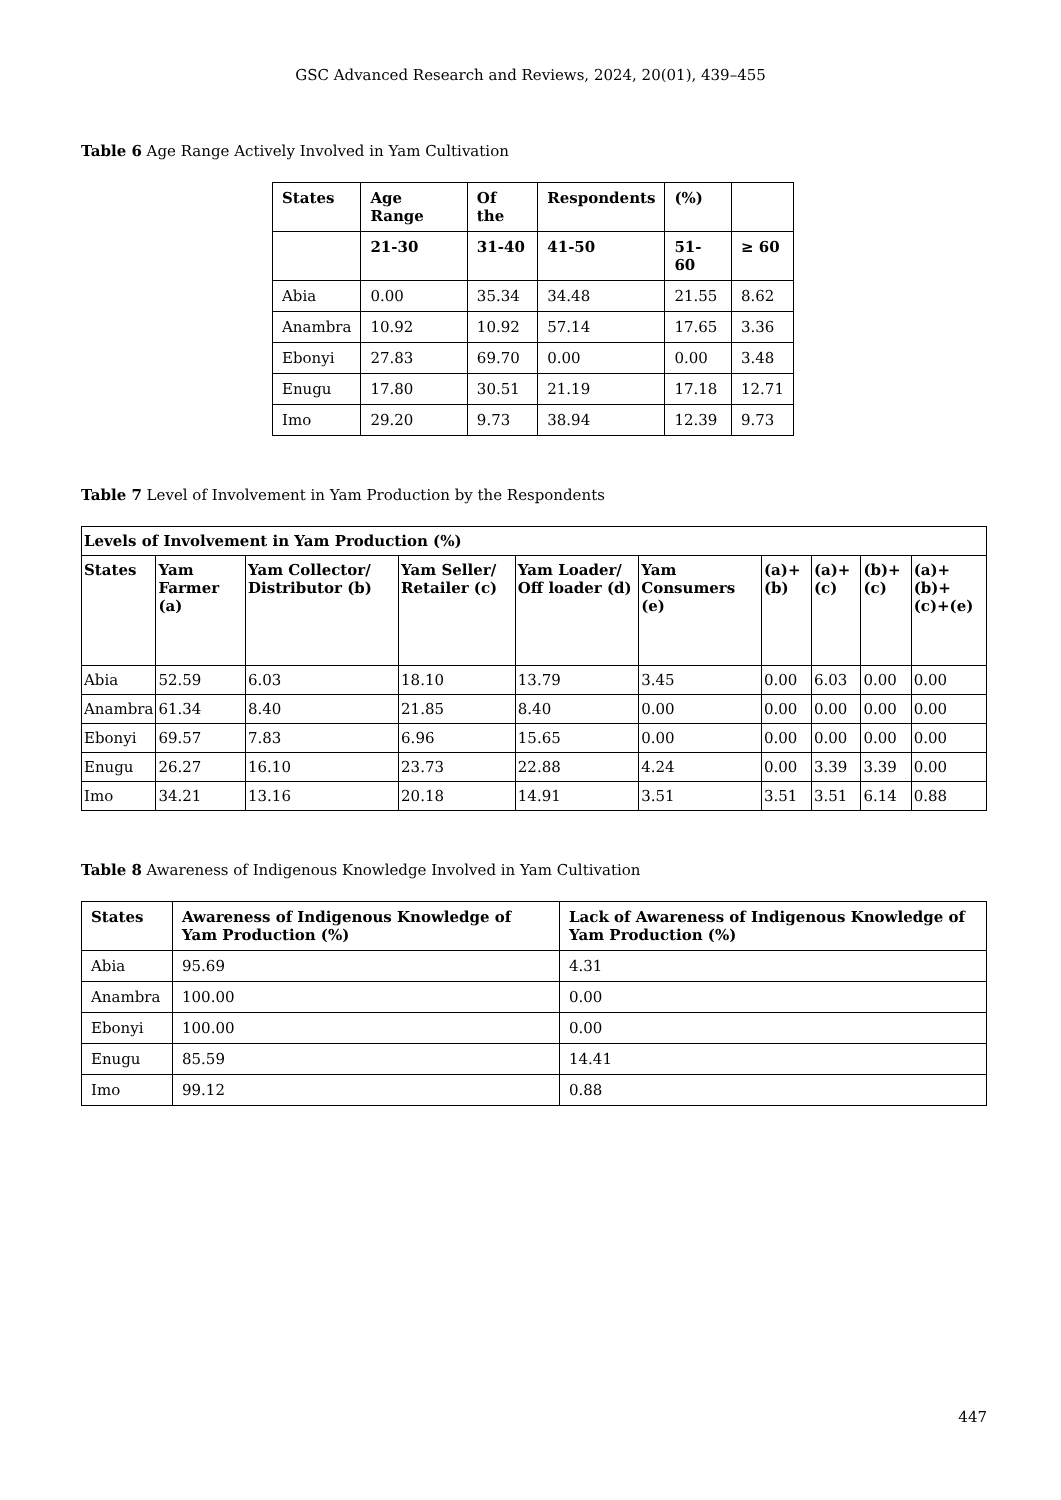GSC Advanced Research and Reviews, 2024, 20(01), 439–455
Table 6 Age Range Actively Involved in Yam Cultivation
| States | Age Range | Of the | Respondents | (%) | |
| --- | --- | --- | --- | --- | --- |
| | 21-30 | 31-40 | 41-50 | 51-60 | ≥ 60 |
| Abia | 0.00 | 35.34 | 34.48 | 21.55 | 8.62 |
| Anambra | 10.92 | 10.92 | 57.14 | 17.65 | 3.36 |
| Ebonyi | 27.83 | 69.70 | 0.00 | 0.00 | 3.48 |
| Enugu | 17.80 | 30.51 | 21.19 | 17.18 | 12.71 |
| Imo | 29.20 | 9.73 | 38.94 | 12.39 | 9.73 |
Table 7 Level of Involvement in Yam Production by the Respondents
| Levels of Involvement in Yam Production (%) | | | | | | | | | |
| --- | --- | --- | --- | --- | --- | --- | --- | --- | --- |
| States | Yam Farmer (a) | Yam Collector/ Distributor (b) | Yam Seller/ Retailer (c) | Yam Loader/ Off loader (d) | Yam Consumers (e) | (a)+(b) | (a)+(c) | (b)+(c) | (a)+(b)+(c)+(e) |
| Abia | 52.59 | 6.03 | 18.10 | 13.79 | 3.45 | 0.00 | 6.03 | 0.00 | 0.00 |
| Anambra | 61.34 | 8.40 | 21.85 | 8.40 | 0.00 | 0.00 | 0.00 | 0.00 | 0.00 |
| Ebonyi | 69.57 | 7.83 | 6.96 | 15.65 | 0.00 | 0.00 | 0.00 | 0.00 | 0.00 |
| Enugu | 26.27 | 16.10 | 23.73 | 22.88 | 4.24 | 0.00 | 3.39 | 3.39 | 0.00 |
| Imo | 34.21 | 13.16 | 20.18 | 14.91 | 3.51 | 3.51 | 3.51 | 6.14 | 0.88 |
Table 8 Awareness of Indigenous Knowledge Involved in Yam Cultivation
| States | Awareness of Indigenous Knowledge of Yam Production (%) | Lack of Awareness of Indigenous Knowledge of Yam Production (%) |
| --- | --- | --- |
| Abia | 95.69 | 4.31 |
| Anambra | 100.00 | 0.00 |
| Ebonyi | 100.00 | 0.00 |
| Enugu | 85.59 | 14.41 |
| Imo | 99.12 | 0.88 |
447